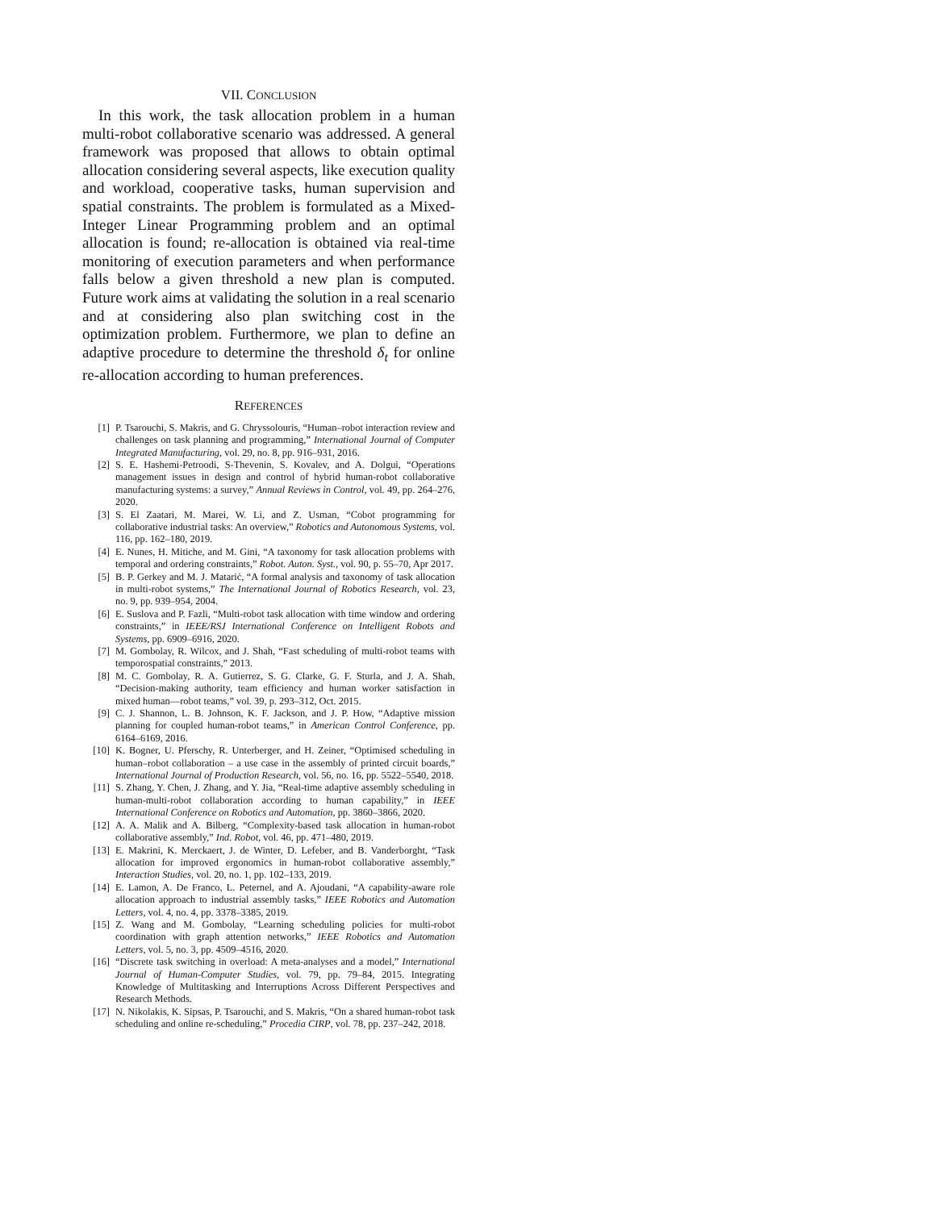VII. CONCLUSION
In this work, the task allocation problem in a human multi-robot collaborative scenario was addressed. A general framework was proposed that allows to obtain optimal allocation considering several aspects, like execution quality and workload, cooperative tasks, human supervision and spatial constraints. The problem is formulated as a Mixed-Integer Linear Programming problem and an optimal allocation is found; re-allocation is obtained via real-time monitoring of execution parameters and when performance falls below a given threshold a new plan is computed. Future work aims at validating the solution in a real scenario and at considering also plan switching cost in the optimization problem. Furthermore, we plan to define an adaptive procedure to determine the threshold δ<sub>t</sub> for online re-allocation according to human preferences.
REFERENCES
[1] P. Tsarouchi, S. Makris, and G. Chryssolouris, “Human–robot interaction review and challenges on task planning and programming,” International Journal of Computer Integrated Manufacturing, vol. 29, no. 8, pp. 916–931, 2016.
[2] S. E. Hashemi-Petroodi, S-Thevenin, S. Kovalev, and A. Dolgui, “Operations management issues in design and control of hybrid human-robot collaborative manufacturing systems: a survey,” Annual Reviews in Control, vol. 49, pp. 264–276, 2020.
[3] S. El Zaatari, M. Marei, W. Li, and Z. Usman, “Cobot programming for collaborative industrial tasks: An overview,” Robotics and Autonomous Systems, vol. 116, pp. 162–180, 2019.
[4] E. Nunes, H. Mitiche, and M. Gini, “A taxonomy for task allocation problems with temporal and ordering constraints,” Robot. Auton. Syst., vol. 90, p. 55–70, Apr 2017.
[5] B. P. Gerkey and M. J. Matarić, “A formal analysis and taxonomy of task allocation in multi-robot systems,” The International Journal of Robotics Research, vol. 23, no. 9, pp. 939–954, 2004.
[6] E. Suslova and P. Fazli, “Multi-robot task allocation with time window and ordering constraints,” in IEEE/RSJ International Conference on Intelligent Robots and Systems, pp. 6909–6916, 2020.
[7] M. Gombolay, R. Wilcox, and J. Shah, “Fast scheduling of multi-robot teams with temporospatial constraints,” 2013.
[8] M. C. Gombolay, R. A. Gutierrez, S. G. Clarke, G. F. Sturla, and J. A. Shah, “Decision-making authority, team efficiency and human worker satisfaction in mixed human—robot teams,” vol. 39, p. 293–312, Oct. 2015.
[9] C. J. Shannon, L. B. Johnson, K. F. Jackson, and J. P. How, “Adaptive mission planning for coupled human-robot teams,” in American Control Conference, pp. 6164–6169, 2016.
[10] K. Bogner, U. Pferschy, R. Unterberger, and H. Zeiner, “Optimised scheduling in human–robot collaboration – a use case in the assembly of printed circuit boards,” International Journal of Production Research, vol. 56, no. 16, pp. 5522–5540, 2018.
[11] S. Zhang, Y. Chen, J. Zhang, and Y. Jia, “Real-time adaptive assembly scheduling in human-multi-robot collaboration according to human capability,” in IEEE International Conference on Robotics and Automation, pp. 3860–3866, 2020.
[12] A. A. Malik and A. Bilberg, “Complexity-based task allocation in human-robot collaborative assembly,” Ind. Robot, vol. 46, pp. 471–480, 2019.
[13] E. Makrini, K. Merckaert, J. de Winter, D. Lefeber, and B. Vanderborght, “Task allocation for improved ergonomics in human-robot collaborative assembly,” Interaction Studies, vol. 20, no. 1, pp. 102–133, 2019.
[14] E. Lamon, A. De Franco, L. Peternel, and A. Ajoudani, “A capability-aware role allocation approach to industrial assembly tasks,” IEEE Robotics and Automation Letters, vol. 4, no. 4, pp. 3378–3385, 2019.
[15] Z. Wang and M. Gombolay, “Learning scheduling policies for multi-robot coordination with graph attention networks,” IEEE Robotics and Automation Letters, vol. 5, no. 3, pp. 4509–4516, 2020.
[16] “Discrete task switching in overload: A meta-analyses and a model,” International Journal of Human-Computer Studies, vol. 79, pp. 79–84, 2015. Integrating Knowledge of Multitasking and Interruptions Across Different Perspectives and Research Methods.
[17] N. Nikolakis, K. Sipsas, P. Tsarouchi, and S. Makris, “On a shared human-robot task scheduling and online re-scheduling,” Procedia CIRP, vol. 78, pp. 237–242, 2018.